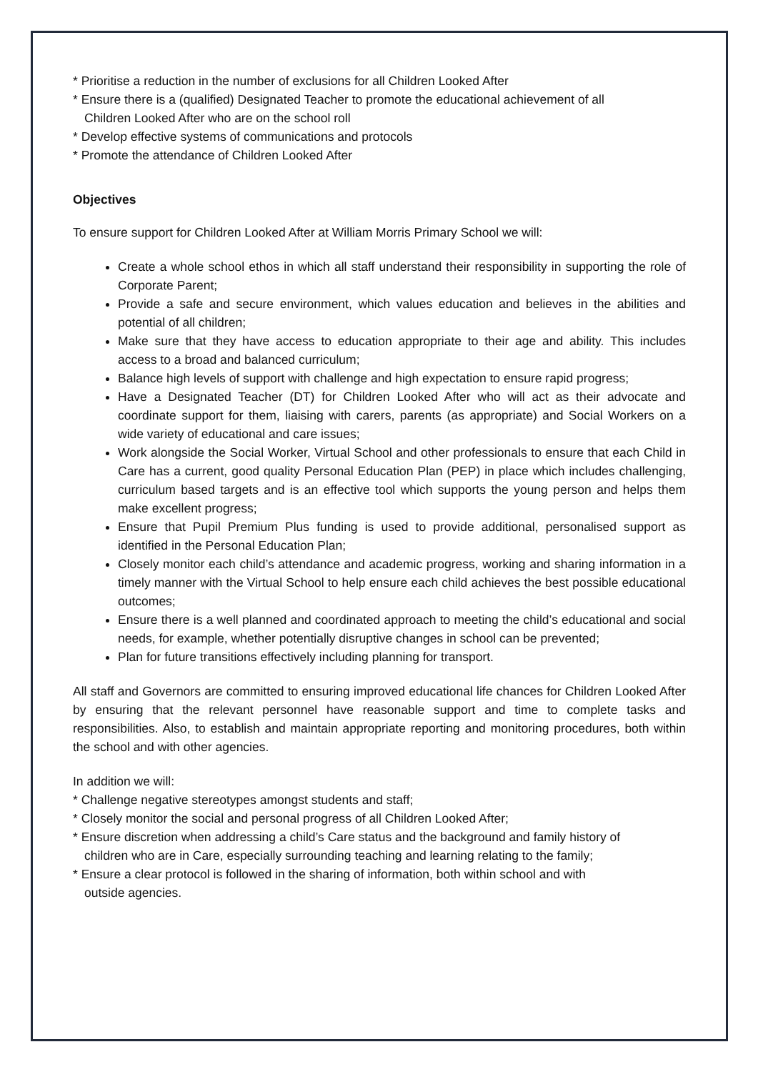* Prioritise a reduction in the number of exclusions for all Children Looked After
* Ensure there is a (qualified) Designated Teacher to promote the educational achievement of all
Children Looked After who are on the school roll
* Develop effective systems of communications and protocols
* Promote the attendance of Children Looked After
Objectives
To ensure support for Children Looked After at William Morris Primary School we will:
Create a whole school ethos in which all staff understand their responsibility in supporting the role of Corporate Parent;
Provide a safe and secure environment, which values education and believes in the abilities and potential of all children;
Make sure that they have access to education appropriate to their age and ability. This includes access to a broad and balanced curriculum;
Balance high levels of support with challenge and high expectation to ensure rapid progress;
Have a Designated Teacher (DT) for Children Looked After who will act as their advocate and coordinate support for them, liaising with carers, parents (as appropriate) and Social Workers on a wide variety of educational and care issues;
Work alongside the Social Worker, Virtual School and other professionals to ensure that each Child in Care has a current, good quality Personal Education Plan (PEP) in place which includes challenging, curriculum based targets and is an effective tool which supports the young person and helps them make excellent progress;
Ensure that Pupil Premium Plus funding is used to provide additional, personalised support as identified in the Personal Education Plan;
Closely monitor each child’s attendance and academic progress, working and sharing information in a timely manner with the Virtual School to help ensure each child achieves the best possible educational outcomes;
Ensure there is a well planned and coordinated approach to meeting the child’s educational and social needs, for example, whether potentially disruptive changes in school can be prevented;
Plan for future transitions effectively including planning for transport.
All staff and Governors are committed to ensuring improved educational life chances for Children Looked After by ensuring that the relevant personnel have reasonable support and time to complete tasks and responsibilities. Also, to establish and maintain appropriate reporting and monitoring procedures, both within the school and with other agencies.
In addition we will:
* Challenge negative stereotypes amongst students and staff;
* Closely monitor the social and personal progress of all Children Looked After;
* Ensure discretion when addressing a child’s Care status and the background and family history of
children who are in Care, especially surrounding teaching and learning relating to the family;
* Ensure a clear protocol is followed in the sharing of information, both within school and with
outside agencies.